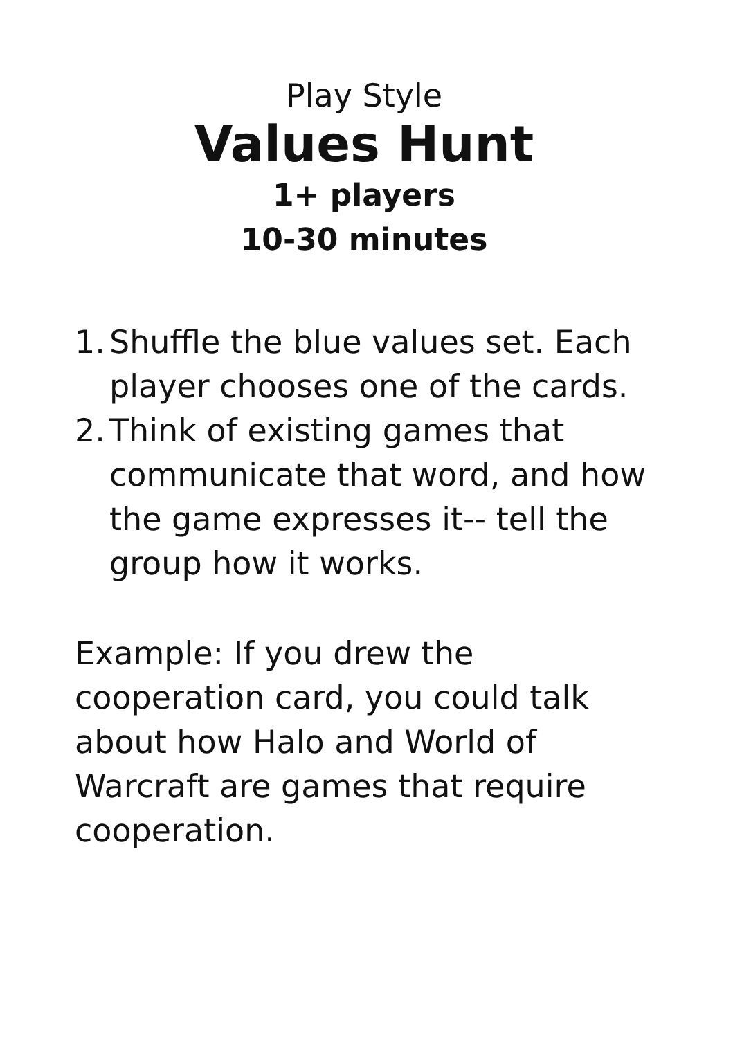Play Style
Values Hunt
1+ players
10-30 minutes
1. Shuffle the blue values set. Each player chooses one of the cards.
2. Think of existing games that communicate that word, and how the game expresses it-- tell the group how it works.
Example: If you drew the cooperation card, you could talk about how Halo and World of Warcraft are games that require cooperation.